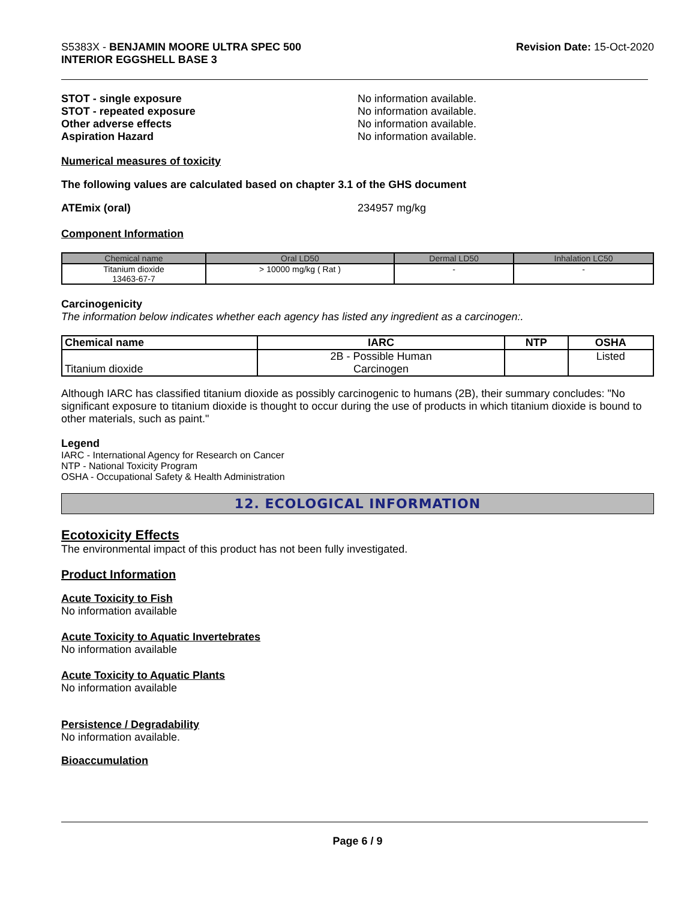S5383X - BENJAMIN MOORE ULTRA SPEC 500
INTERIOR EGGSHELL BASE 3
Revision Date: 15-Oct-2020
STOT - single exposure No information available.
STOT - repeated exposure No information available.
Other adverse effects No information available.
Aspiration Hazard No information available.
Numerical measures of toxicity
The following values are calculated based on chapter 3.1 of the GHS document
ATEmix (oral) 234957 mg/kg
Component Information
| Chemical name | Oral LD50 | Dermal LD50 | Inhalation LC50 |
| --- | --- | --- | --- |
| Titanium dioxide 13463-67-7 | > 10000 mg/kg ( Rat ) | - | - |
Carcinogenicity
The information below indicates whether each agency has listed any ingredient as a carcinogen:.
| Chemical name | IARC | NTP | OSHA |
| --- | --- | --- | --- |
| Titanium dioxide | 2B - Possible Human Carcinogen | | Listed |
Although IARC has classified titanium dioxide as possibly carcinogenic to humans (2B), their summary concludes: "No significant exposure to titanium dioxide is thought to occur during the use of products in which titanium dioxide is bound to other materials, such as paint."
Legend
IARC - International Agency for Research on Cancer
NTP - National Toxicity Program
OSHA - Occupational Safety & Health Administration
12. ECOLOGICAL INFORMATION
Ecotoxicity Effects
The environmental impact of this product has not been fully investigated.
Product Information
Acute Toxicity to Fish
No information available
Acute Toxicity to Aquatic Invertebrates
No information available
Acute Toxicity to Aquatic Plants
No information available
Persistence / Degradability
No information available.
Bioaccumulation
Page 6 / 9